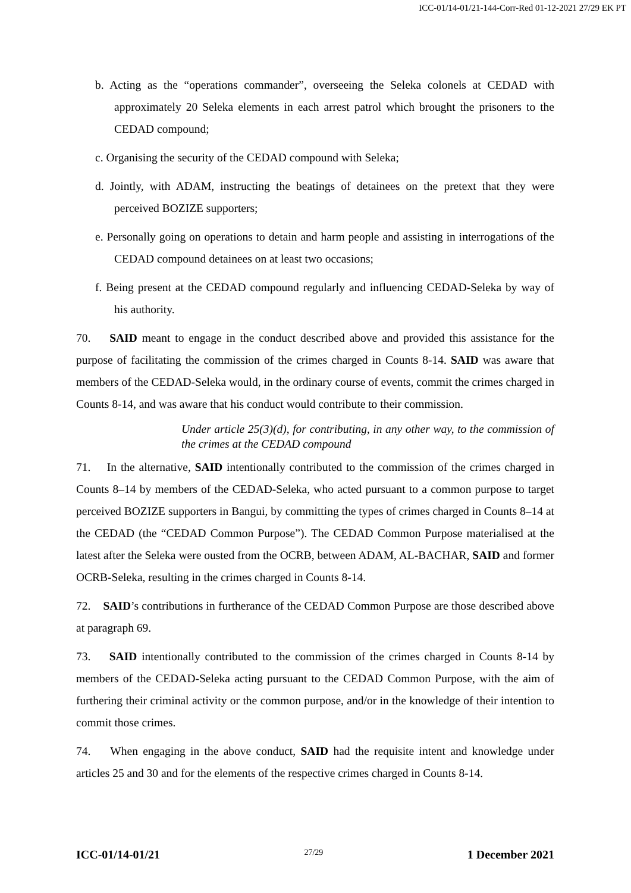ICC-01/14-01/21-144-Corr-Red 01-12-2021 27/29 EK PT
b. Acting as the “operations commander”, overseeing the Seleka colonels at CEDAD with approximately 20 Seleka elements in each arrest patrol which brought the prisoners to the CEDAD compound;
c. Organising the security of the CEDAD compound with Seleka;
d. Jointly, with ADAM, instructing the beatings of detainees on the pretext that they were perceived BOZIZE supporters;
e. Personally going on operations to detain and harm people and assisting in interrogations of the CEDAD compound detainees on at least two occasions;
f. Being present at the CEDAD compound regularly and influencing CEDAD-Seleka by way of his authority.
70. SAID meant to engage in the conduct described above and provided this assistance for the purpose of facilitating the commission of the crimes charged in Counts 8-14. SAID was aware that members of the CEDAD-Seleka would, in the ordinary course of events, commit the crimes charged in Counts 8-14, and was aware that his conduct would contribute to their commission.
Under article 25(3)(d), for contributing, in any other way, to the commission of the crimes at the CEDAD compound
71. In the alternative, SAID intentionally contributed to the commission of the crimes charged in Counts 8–14 by members of the CEDAD-Seleka, who acted pursuant to a common purpose to target perceived BOZIZE supporters in Bangui, by committing the types of crimes charged in Counts 8–14 at the CEDAD (the “CEDAD Common Purpose”). The CEDAD Common Purpose materialised at the latest after the Seleka were ousted from the OCRB, between ADAM, AL-BACHAR, SAID and former OCRB-Seleka, resulting in the crimes charged in Counts 8-14.
72. SAID’s contributions in furtherance of the CEDAD Common Purpose are those described above at paragraph 69.
73. SAID intentionally contributed to the commission of the crimes charged in Counts 8-14 by members of the CEDAD-Seleka acting pursuant to the CEDAD Common Purpose, with the aim of furthering their criminal activity or the common purpose, and/or in the knowledge of their intention to commit those crimes.
74. When engaging in the above conduct, SAID had the requisite intent and knowledge under articles 25 and 30 and for the elements of the respective crimes charged in Counts 8-14.
ICC-01/14-01/21 27/29 1 December 2021